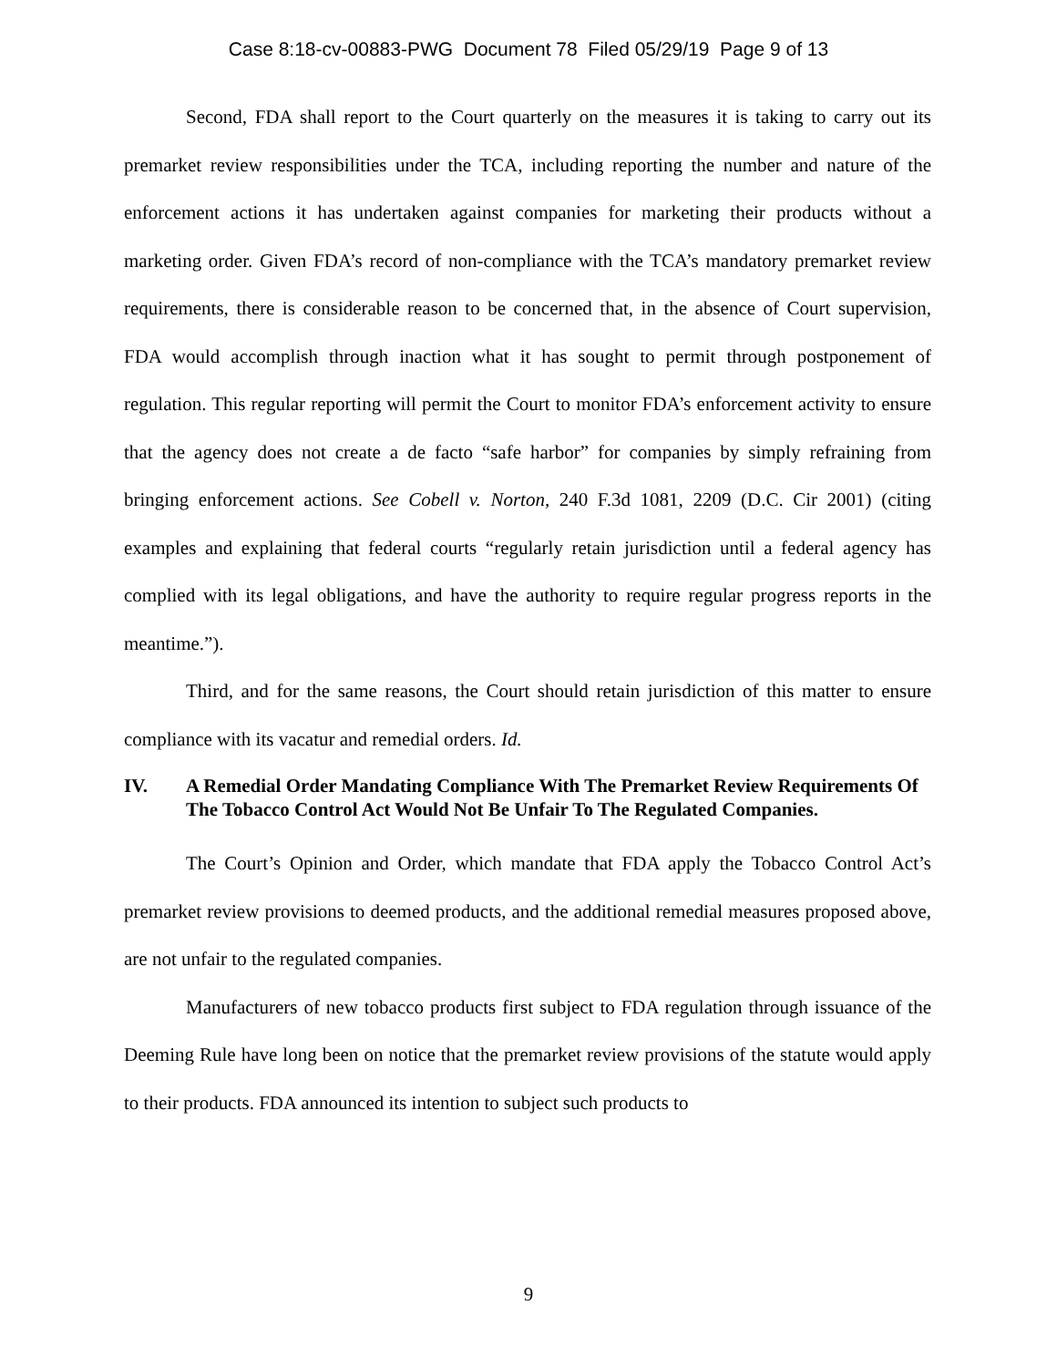Case 8:18-cv-00883-PWG Document 78 Filed 05/29/19 Page 9 of 13
Second, FDA shall report to the Court quarterly on the measures it is taking to carry out its premarket review responsibilities under the TCA, including reporting the number and nature of the enforcement actions it has undertaken against companies for marketing their products without a marketing order. Given FDA’s record of non-compliance with the TCA’s mandatory premarket review requirements, there is considerable reason to be concerned that, in the absence of Court supervision, FDA would accomplish through inaction what it has sought to permit through postponement of regulation. This regular reporting will permit the Court to monitor FDA’s enforcement activity to ensure that the agency does not create a de facto “safe harbor” for companies by simply refraining from bringing enforcement actions. See Cobell v. Norton, 240 F.3d 1081, 2209 (D.C. Cir 2001) (citing examples and explaining that federal courts “regularly retain jurisdiction until a federal agency has complied with its legal obligations, and have the authority to require regular progress reports in the meantime.”).
Third, and for the same reasons, the Court should retain jurisdiction of this matter to ensure compliance with its vacatur and remedial orders. Id.
IV. A Remedial Order Mandating Compliance With The Premarket Review Requirements Of The Tobacco Control Act Would Not Be Unfair To The Regulated Companies.
The Court’s Opinion and Order, which mandate that FDA apply the Tobacco Control Act’s premarket review provisions to deemed products, and the additional remedial measures proposed above, are not unfair to the regulated companies.
Manufacturers of new tobacco products first subject to FDA regulation through issuance of the Deeming Rule have long been on notice that the premarket review provisions of the statute would apply to their products. FDA announced its intention to subject such products to
9